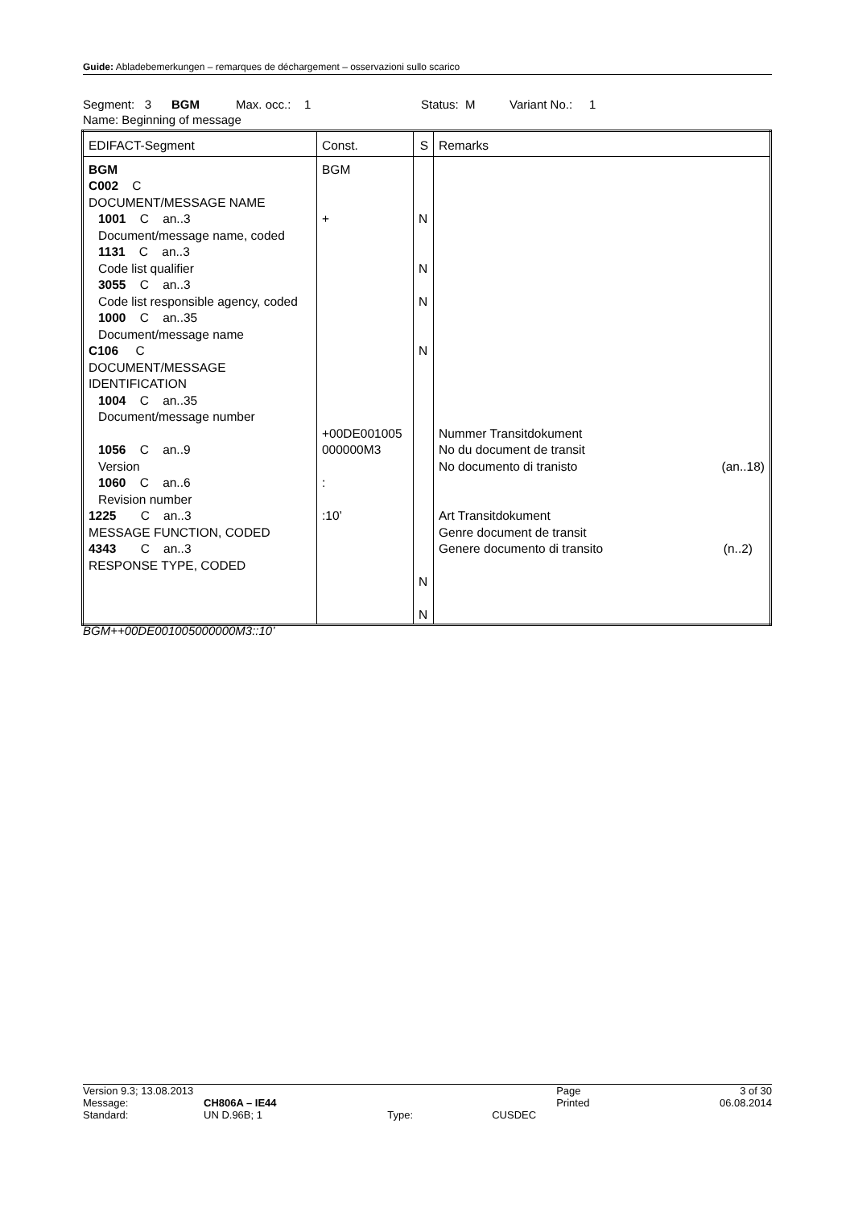Guide: Abladebemerkungen – remarques de déchargement – osservazioni sullo scarico
Segment: 3 BGM Max. occ.: 1 Status: M Variant No.: 1
Name: Beginning of message
| EDIFACT-Segment | Const. | S | Remarks |
| BGM C002 C DOCUMENT/MESSAGE NAME 1001 C an..3 Document/message name, coded 1131 C an..3 Code list qualifier 3055 C an..3 Code list responsible agency, coded 1000 C an..35 Document/message name C106 C DOCUMENT/MESSAGE IDENTIFICATION 1004 C an..35 Document/message number 1056 C an..9 Version 1060 C an..6 Revision number 1225 C an..3 MESSAGE FUNCTION, CODED 4343 C an..3 RESPONSE TYPE, CODED | BGM + +00DE001005 000000M3 : :10’ | N N N N N N | Nummer Transitdokument No du document de transit No documento di tranisto (an..18) Art Transitdokument Genre document de transit Genere documento di transito (n..2) |
BGM++00DE001005000000M3::10’
| Version 9.3; 13.08.2013 | | | | Page | 3 of 30 |
| Message: | CH806A – IE44 | | | Printed | 06.08.2014 |
| Standard: | UN D.96B; 1 | Type: | CUSDEC | | |